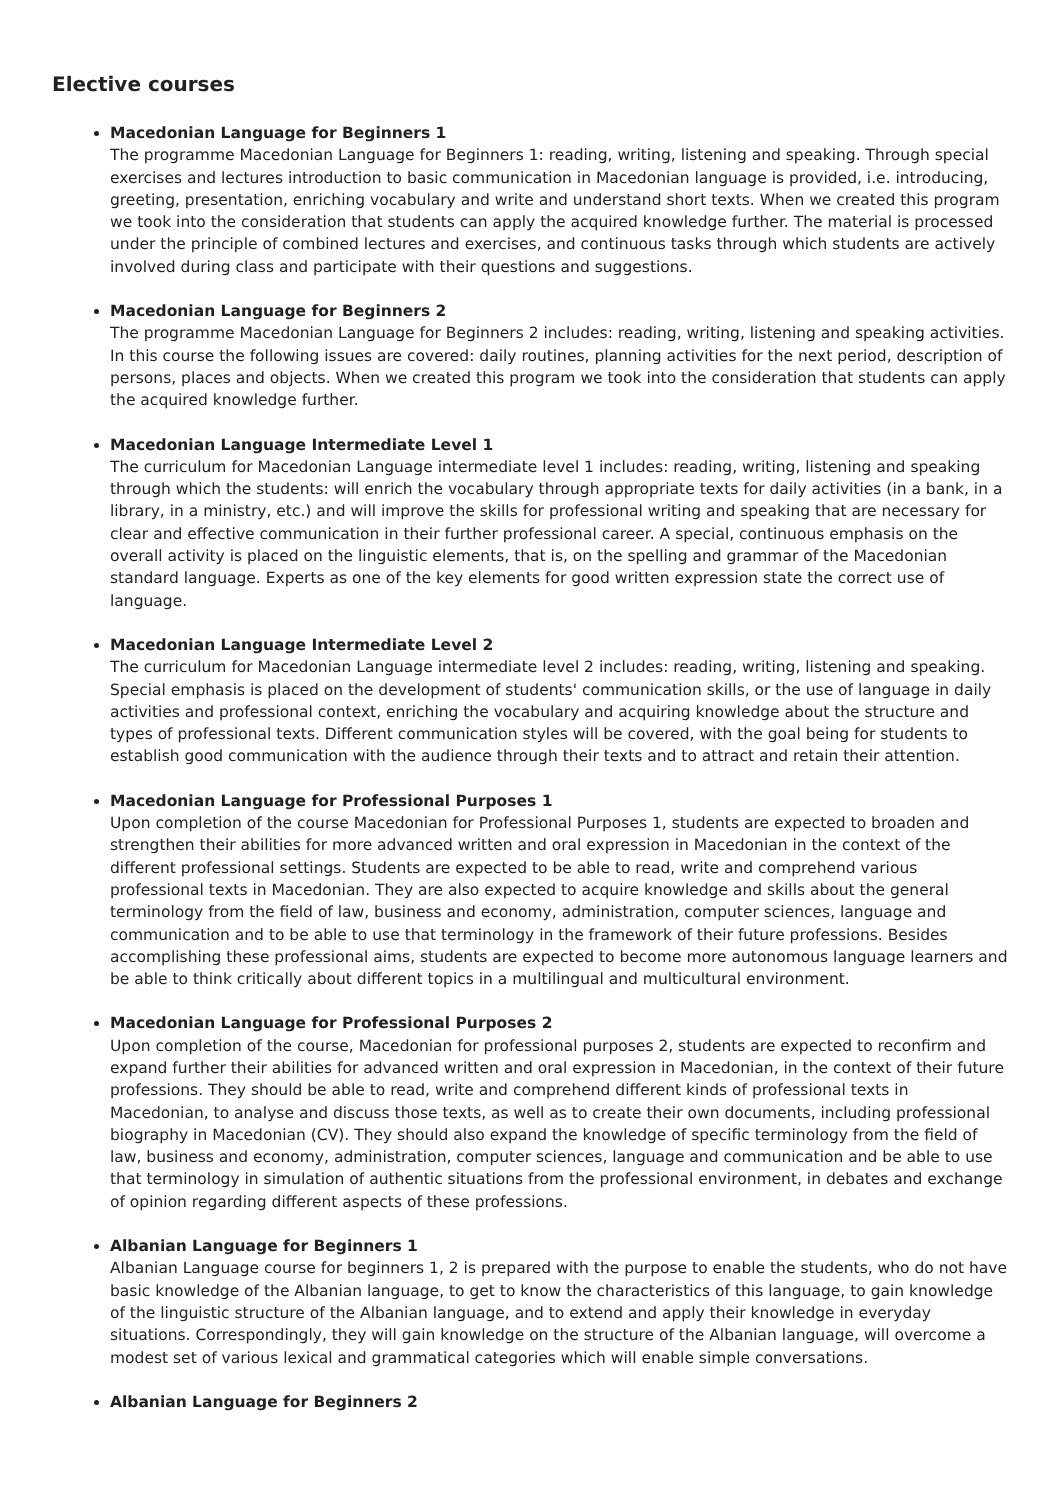Elective courses
Macedonian Language for Beginners 1
The programme Macedonian Language for Beginners 1: reading, writing, listening and speaking. Through special exercises and lectures introduction to basic communication in Macedonian language is provided, i.e. introducing, greeting, presentation, enriching vocabulary and write and understand short texts. When we created this program we took into the consideration that students can apply the acquired knowledge further. The material is processed under the principle of combined lectures and exercises, and continuous tasks through which students are actively involved during class and participate with their questions and suggestions.
Macedonian Language for Beginners 2
The programme Macedonian Language for Beginners 2 includes: reading, writing, listening and speaking activities. In this course the following issues are covered: daily routines, planning activities for the next period, description of persons, places and objects. When we created this program we took into the consideration that students can apply the acquired knowledge further.
Macedonian Language Intermediate Level 1
The curriculum for Macedonian Language intermediate level 1 includes: reading, writing, listening and speaking through which the students: will enrich the vocabulary through appropriate texts for daily activities (in a bank, in a library, in a ministry, etc.) and will improve the skills for professional writing and speaking that are necessary for clear and effective communication in their further professional career. A special, continuous emphasis on the overall activity is placed on the linguistic elements, that is, on the spelling and grammar of the Macedonian standard language. Experts as one of the key elements for good written expression state the correct use of language.
Macedonian Language Intermediate Level 2
The curriculum for Macedonian Language intermediate level 2 includes: reading, writing, listening and speaking. Special emphasis is placed on the development of students' communication skills, or the use of language in daily activities and professional context, enriching the vocabulary and acquiring knowledge about the structure and types of professional texts. Different communication styles will be covered, with the goal being for students to establish good communication with the audience through their texts and to attract and retain their attention.
Macedonian Language for Professional Purposes 1
Upon completion of the course Macedonian for Professional Purposes 1, students are expected to broaden and strengthen their abilities for more advanced written and oral expression in Macedonian in the context of the different professional settings. Students are expected to be able to read, write and comprehend various professional texts in Macedonian. They are also expected to acquire knowledge and skills about the general terminology from the field of law, business and economy, administration, computer sciences, language and communication and to be able to use that terminology in the framework of their future professions. Besides accomplishing these professional aims, students are expected to become more autonomous language learners and be able to think critically about different topics in a multilingual and multicultural environment.
Macedonian Language for Professional Purposes 2
Upon completion of the course, Macedonian for professional purposes 2, students are expected to reconfirm and expand further their abilities for advanced written and oral expression in Macedonian, in the context of their future professions. They should be able to read, write and comprehend different kinds of professional texts in Macedonian, to analyse and discuss those texts, as well as to create their own documents, including professional biography in Macedonian (CV). They should also expand the knowledge of specific terminology from the field of law, business and economy, administration, computer sciences, language and communication and be able to use that terminology in simulation of authentic situations from the professional environment, in debates and exchange of opinion regarding different aspects of these professions.
Albanian Language for Beginners 1
Albanian Language course for beginners 1, 2 is prepared with the purpose to enable the students, who do not have basic knowledge of the Albanian language, to get to know the characteristics of this language, to gain knowledge of the linguistic structure of the Albanian language, and to extend and apply their knowledge in everyday situations. Correspondingly, they will gain knowledge on the structure of the Albanian language, will overcome a modest set of various lexical and grammatical categories which will enable simple conversations.
Albanian Language for Beginners 2